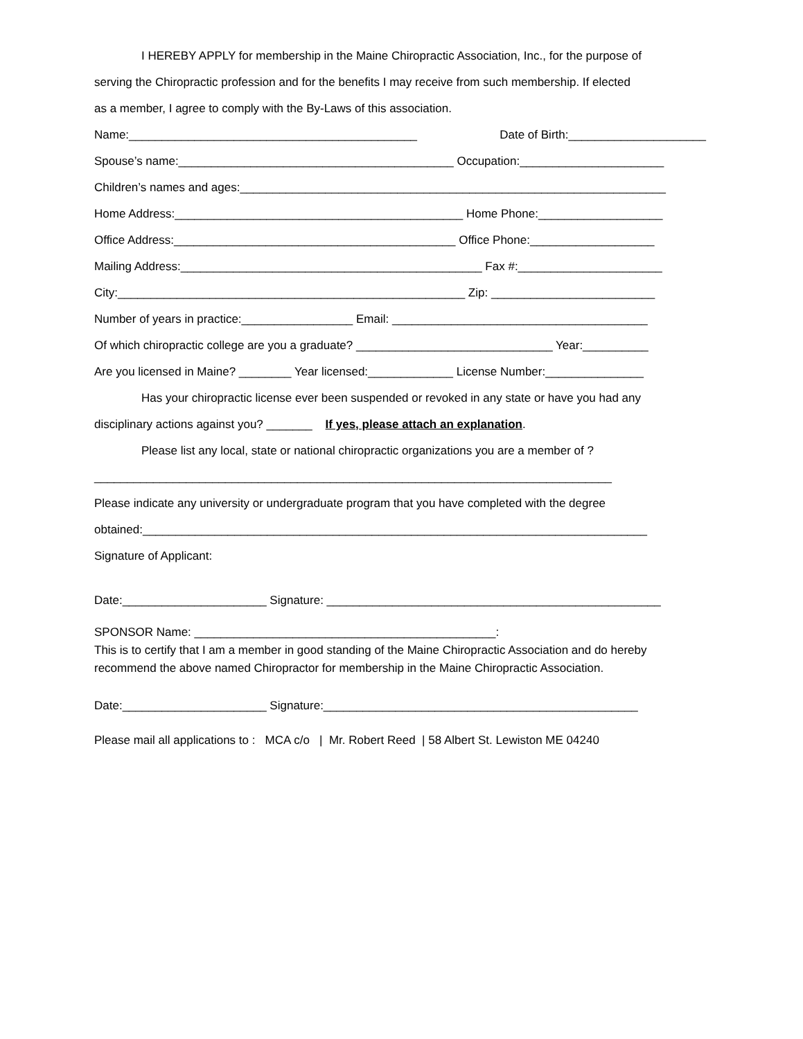I HEREBY APPLY for membership in the Maine Chiropractic Association, Inc., for the purpose of
serving the Chiropractic profession and for the benefits I may receive from such membership. If elected
as a member, I agree to comply with the By-Laws of this association.
Name:____________________________________________ Date of Birth:_____________________
Spouse’s name:__________________________________________ Occupation:______________________
Children’s names and ages:_________________________________________________________________
Home Address:____________________________________________ Home Phone:___________________
Office Address:___________________________________________ Office Phone:___________________
Mailing Address:______________________________________________ Fax #:______________________
City:_____________________________________________________ Zip: _________________________
Number of years in practice:_________________ Email: _______________________________________
Of which chiropractic college are you a graduate? ______________________________ Year:__________
Are you licensed in Maine? ________ Year licensed:_____________ License Number:_______________
Has your chiropractic license ever been suspended or revoked in any state or have you had any
disciplinary actions against you? _______ If yes, please attach an explanation.
Please list any local, state or national chiropractic organizations you are a member of ?
_______________________________________________________________________________
Please indicate any university or undergraduate program that you have completed with the degree
obtained:_____________________________________________________________________________
Signature of Applicant:
Date:______________________ Signature: ___________________________________________________
SPONSOR Name: ______________________________________________:
This is to certify that I am a member in good standing of the Maine Chiropractic Association and do hereby recommend the above named Chiropractor for membership in the Maine Chiropractic Association.
Date:______________________ Signature:________________________________________________
Please mail all applications to : MCA c/o | Mr. Robert Reed | 58 Albert St. Lewiston ME 04240